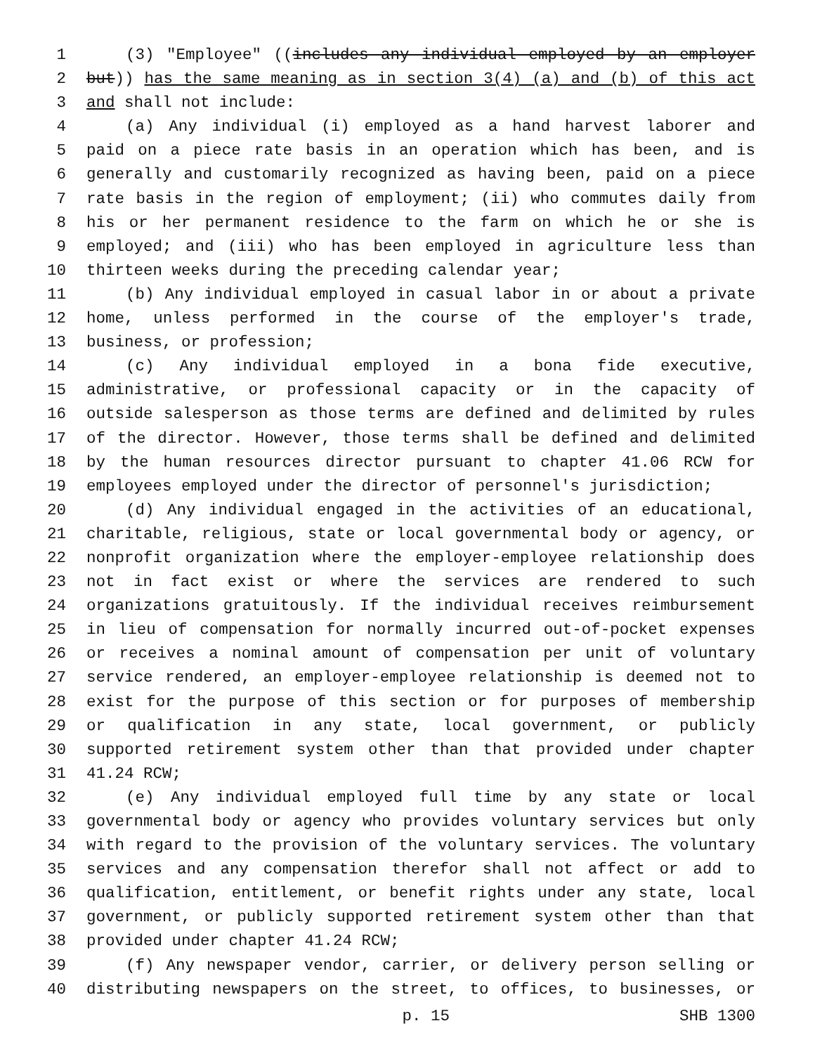1 (3) "Employee" ((includes any individual employed by an employer
2 but)) has the same meaning as in section 3(4) (a) and (b) of this act
3 and shall not include:
4 (a) Any individual (i) employed as a hand harvest laborer and
5 paid on a piece rate basis in an operation which has been, and is
6 generally and customarily recognized as having been, paid on a piece
7 rate basis in the region of employment; (ii) who commutes daily from
8 his or her permanent residence to the farm on which he or she is
9 employed; and (iii) who has been employed in agriculture less than
10 thirteen weeks during the preceding calendar year;
11 (b) Any individual employed in casual labor in or about a private
12 home, unless performed in the course of the employer's trade,
13 business, or profession;
14 (c) Any individual employed in a bona fide executive,
15 administrative, or professional capacity or in the capacity of
16 outside salesperson as those terms are defined and delimited by rules
17 of the director. However, those terms shall be defined and delimited
18 by the human resources director pursuant to chapter 41.06 RCW for
19 employees employed under the director of personnel's jurisdiction;
20 (d) Any individual engaged in the activities of an educational,
21 charitable, religious, state or local governmental body or agency, or
22 nonprofit organization where the employer-employee relationship does
23 not in fact exist or where the services are rendered to such
24 organizations gratuitously. If the individual receives reimbursement
25 in lieu of compensation for normally incurred out-of-pocket expenses
26 or receives a nominal amount of compensation per unit of voluntary
27 service rendered, an employer-employee relationship is deemed not to
28 exist for the purpose of this section or for purposes of membership
29 or qualification in any state, local government, or publicly
30 supported retirement system other than that provided under chapter
31 41.24 RCW;
32 (e) Any individual employed full time by any state or local
33 governmental body or agency who provides voluntary services but only
34 with regard to the provision of the voluntary services. The voluntary
35 services and any compensation therefor shall not affect or add to
36 qualification, entitlement, or benefit rights under any state, local
37 government, or publicly supported retirement system other than that
38 provided under chapter 41.24 RCW;
39 (f) Any newspaper vendor, carrier, or delivery person selling or
40 distributing newspapers on the street, to offices, to businesses, or
p. 15 SHB 1300